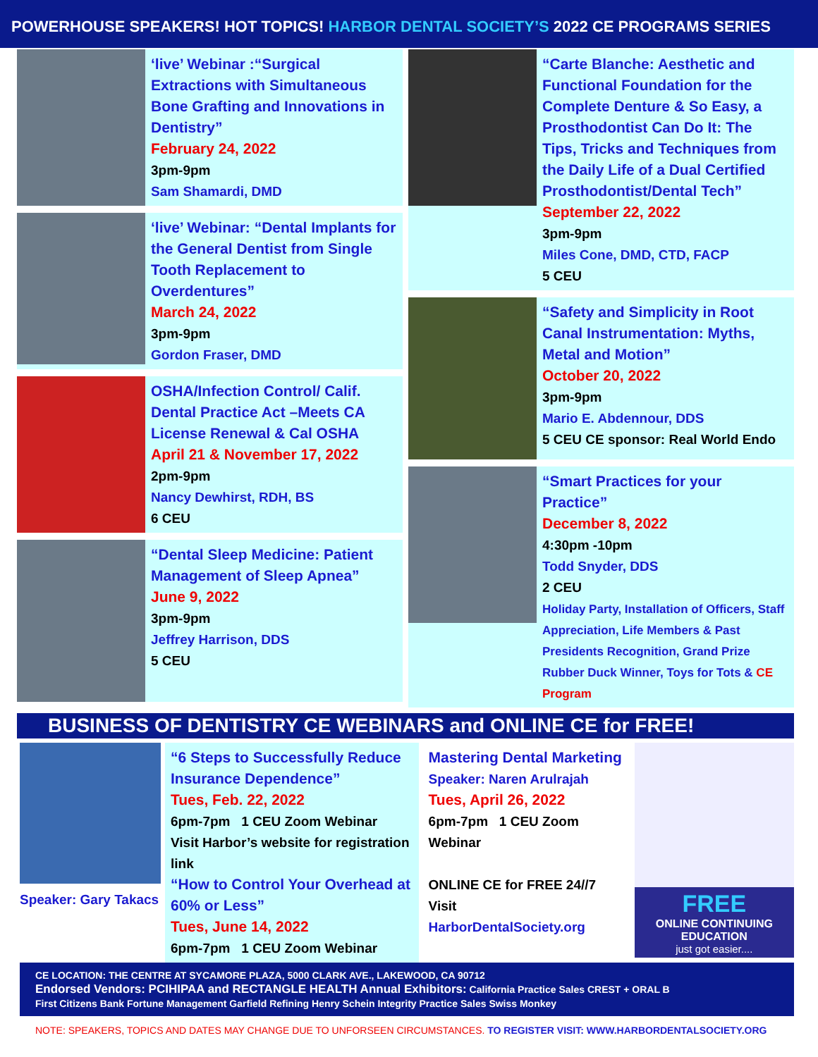POWERHOUSE SPEAKERS! HOT TOPICS! HARBOR DENTAL SOCIETY’S 2022 CE PROGRAMS SERIES
‘live’ Webinar :“Surgical Extractions with Simultaneous Bone Grafting and Innovations in Dentistry”
February 24, 2022
3pm-9pm
Sam Shamardi, DMD
‘live’ Webinar: “Dental Implants for the General Dentist from Single Tooth Replacement to Overdentures”
March 24, 2022
3pm-9pm
Gordon Fraser, DMD
OSHA/Infection Control/ Calif. Dental Practice Act –Meets CA License Renewal & Cal OSHA
April 21 & November 17, 2022
2pm-9pm
Nancy Dewhirst, RDH, BS
6 CEU
“Dental Sleep Medicine: Patient Management of Sleep Apnea”
June 9, 2022
3pm-9pm
Jeffrey Harrison, DDS
5 CEU
“Carte Blanche: Aesthetic and Functional Foundation for the Complete Denture & So Easy, a Prosthodontist Can Do It: The Tips, Tricks and Techniques from the Daily Life of a Dual Certified Prosthodontist/Dental Tech”
September 22, 2022
3pm-9pm
Miles Cone, DMD, CTD, FACP
5 CEU
“Safety and Simplicity in Root Canal Instrumentation: Myths, Metal and Motion”
October 20, 2022
3pm-9pm
Mario E. Abdennour, DDS
5 CEU CE sponsor: Real World Endo
“Smart Practices for your Practice”
December 8, 2022
4:30pm -10pm
Todd Snyder, DDS
2 CEU
Holiday Party, Installation of Officers, Staff Appreciation, Life Members & Past Presidents Recognition, Grand Prize Rubber Duck Winner, Toys for Tots & CE Program
BUSINESS OF DENTISTRY CE WEBINARS and ONLINE CE for FREE!
Speaker: Gary Takacs
“6 Steps to Successfully Reduce Insurance Dependence”
Tues, Feb. 22, 2022
6pm-7pm 1 CEU Zoom Webinar
Visit Harbor’s website for registration link
“How to Control Your Overhead at 60% or Less”
Tues, June 14, 2022
6pm-7pm 1 CEU Zoom Webinar
Mastering Dental Marketing
Speaker: Naren Arulrajah
Tues, April 26, 2022
6pm-7pm 1 CEU Zoom Webinar
ONLINE CE for FREE 24//7
Visit
HarborDentalSociety.org
FREE
ONLINE CONTINUING EDUCATION
just got easier....
CE LOCATION: THE CENTRE AT SYCAMORE PLAZA, 5000 CLARK AVE., LAKEWOOD, CA 90712
Endorsed Vendors: PCIHIPAA and RECTANGLE HEALTH Annual Exhibitors: California Practice Sales CREST + ORAL B
First Citizens Bank Fortune Management Garfield Refining Henry Schein Integrity Practice Sales Swiss Monkey
NOTE: SPEAKERS, TOPICS AND DATES MAY CHANGE DUE TO UNFORSEEN CIRCUMSTANCES. TO REGISTER VISIT: WWW.HARBORDENTALSOCIETY.ORG